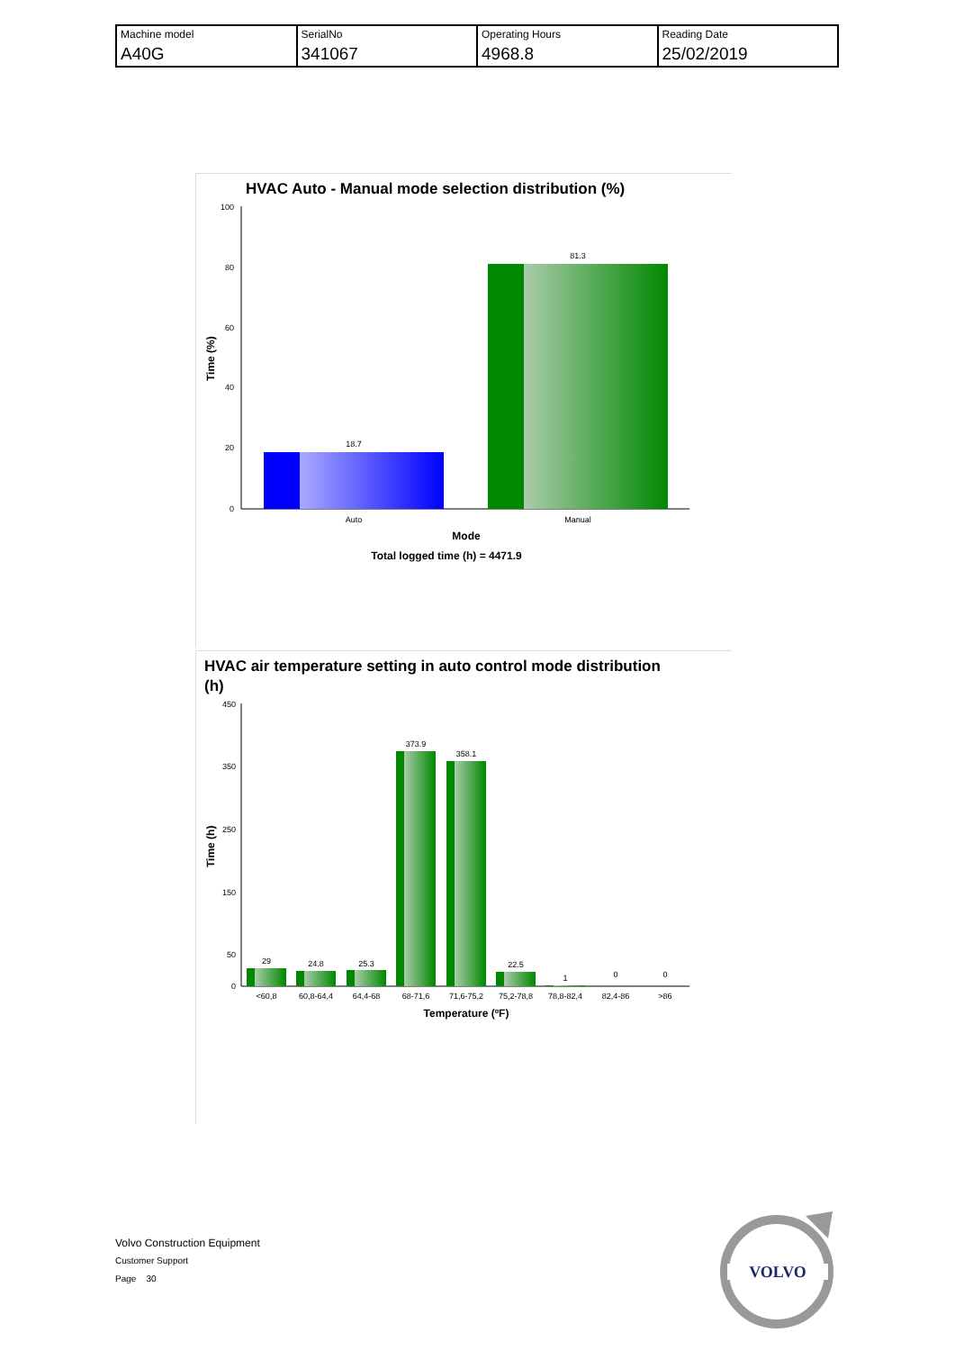| Machine model | SerialNo | Operating Hours | Reading Date |
| A40G | 341067 | 4968.8 | 25/02/2019 |
HVAC Auto - Manual mode selection distribution (%)
100
80
60
40
20
0
18.7
81.3
Auto
Manual
Mode
Total logged time (h) = 4471.9
Time (%)
HVAC air temperature setting in auto control mode distribution
(h)
450
350
250
150
50
0
29
24.8
25.3
373.9
358.1
22.5
1
0
0
<60,8
60,8-64,4
64,4-68
68-71,6
71,6-75,2
75,2-78,8
78,8-82,4
82,4-86
>86
Temperature (ºF)
Time (h)
Volvo Construction Equipment
Customer Support
Page 30
VOLVO